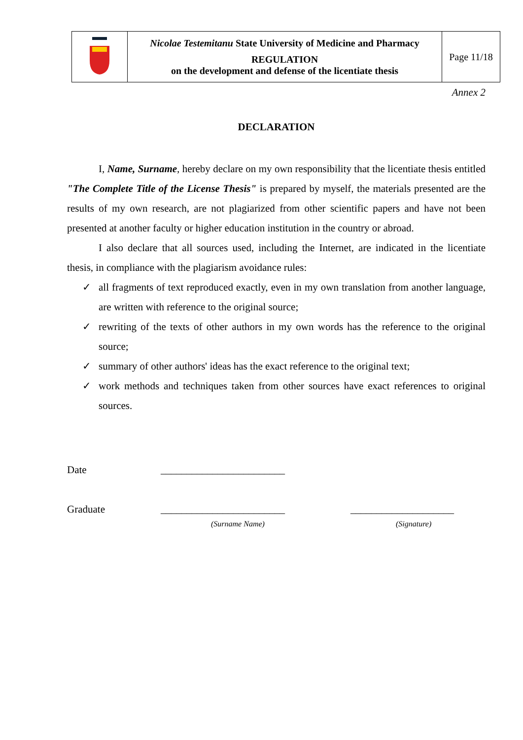| | Nicolae Testemitanu State University of Medicine and Pharmacy REGULATION on the development and defense of the licentiate thesis | Page 11/18 |
Annex 2
DECLARATION
I, Name, Surname, hereby declare on my own responsibility that the licentiate thesis entitled "The Complete Title of the License Thesis" is prepared by myself, the materials presented are the results of my own research, are not plagiarized from other scientific papers and have not been presented at another faculty or higher education institution in the country or abroad.
I also declare that all sources used, including the Internet, are indicated in the licentiate thesis, in compliance with the plagiarism avoidance rules:
✓ all fragments of text reproduced exactly, even in my own translation from another language, are written with reference to the original source;
✓ rewriting of the texts of other authors in my own words has the reference to the original source;
✓ summary of other authors' ideas has the exact reference to the original text;
✓ work methods and techniques taken from other sources have exact references to original sources.
Date
________________________
Graduate
________________________
____________________
(Surname Name)
(Signature)